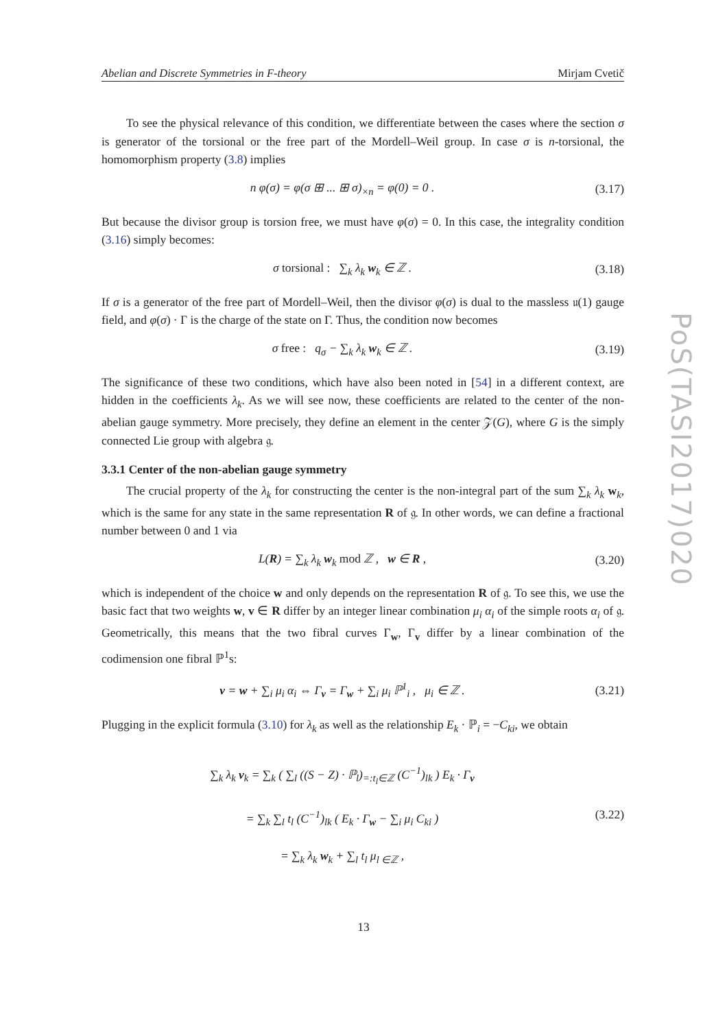Abelian and Discrete Symmetries in F-theory Mirjam Cvetič
To see the physical relevance of this condition, we differentiate between the cases where the section σ is generator of the torsional or the free part of the Mordell–Weil group. In case σ is n-torsional, the homomorphism property (3.8) implies
n φ(σ) = φ(σ ⊞ ... ⊞ σ)<sub>×n</sub> = φ(0) = 0 .
(3.17)
But because the divisor group is torsion free, we must have φ(σ) = 0. In this case, the integrality condition (3.16) simply becomes:
σ torsional : ∑<sub>k</sub> λ<sub>k</sub> w<sub>k</sub> ∈ ℤ .
(3.18)
If σ is a generator of the free part of Mordell–Weil, then the divisor φ(σ) is dual to the massless 𝔲(1) gauge field, and φ(σ) · Γ is the charge of the state on Γ. Thus, the condition now becomes
σ free : q<sub>σ</sub> − ∑<sub>k</sub> λ<sub>k</sub> w<sub>k</sub> ∈ ℤ .
(3.19)
The significance of these two conditions, which have also been noted in [54] in a different context, are hidden in the coefficients λ<sub>k</sub>. As we will see now, these coefficients are related to the center of the non-abelian gauge symmetry. More precisely, they define an element in the center 𝒵(G), where G is the simply connected Lie group with algebra 𝔤.
3.3.1 Center of the non-abelian gauge symmetry
The crucial property of the λ<sub>k</sub> for constructing the center is the non-integral part of the sum ∑<sub>k</sub> λ<sub>k</sub> w<sub>k</sub>, which is the same for any state in the same representation R of 𝔤. In other words, we can define a fractional number between 0 and 1 via
L(R) = ∑<sub>k</sub> λ<sub>k</sub> w<sub>k</sub> mod ℤ , w ∈ R ,
(3.20)
which is independent of the choice w and only depends on the representation R of 𝔤. To see this, we use the basic fact that two weights w, v ∈ R differ by an integer linear combination μ<sub>i</sub> α<sub>i</sub> of the simple roots α<sub>i</sub> of 𝔤. Geometrically, this means that the two fibral curves Γ<sub>w</sub>, Γ<sub>v</sub> differ by a linear combination of the codimension one fibral ℙ<sup>1</sup>s:
v = w + ∑<sub>i</sub> μ<sub>i</sub> α<sub>i</sub> ⇔ Γ<sub>v</sub> = Γ<sub>w</sub> + ∑<sub>i</sub> μ<sub>i</sub> ℙ<sup>1</sup><sub>i</sub> , μ<sub>i</sub> ∈ ℤ .
(3.21)
Plugging in the explicit formula (3.10) for λ<sub>k</sub> as well as the relationship E<sub>k</sub> · ℙ<sub>i</sub> = −C<sub>ki</sub>, we obtain
∑<sub>k</sub> λ<sub>k</sub> v<sub>k</sub> = ∑<sub>k</sub> ( ∑<sub>l</sub> ((S − Z) · ℙ<sub>l</sub>)<sub>=:t<sub>l</sub>∈ℤ</sub> (C<sup>−1</sup>)<sub>lk</sub> ) E<sub>k</sub> · Γ<sub>v</sub>
= ∑<sub>k</sub> ∑<sub>l</sub> t<sub>l</sub> (C<sup>−1</sup>)<sub>lk</sub> ( E<sub>k</sub> · Γ<sub>w</sub> − ∑<sub>i</sub> μ<sub>i</sub> C<sub>ki</sub> )
= ∑<sub>k</sub> λ<sub>k</sub> w<sub>k</sub> + ∑<sub>l</sub> t<sub>l</sub> μ<sub>l</sub><sub>∈ℤ</sub> ,
(3.22)
PoS(TASI2017)020
13